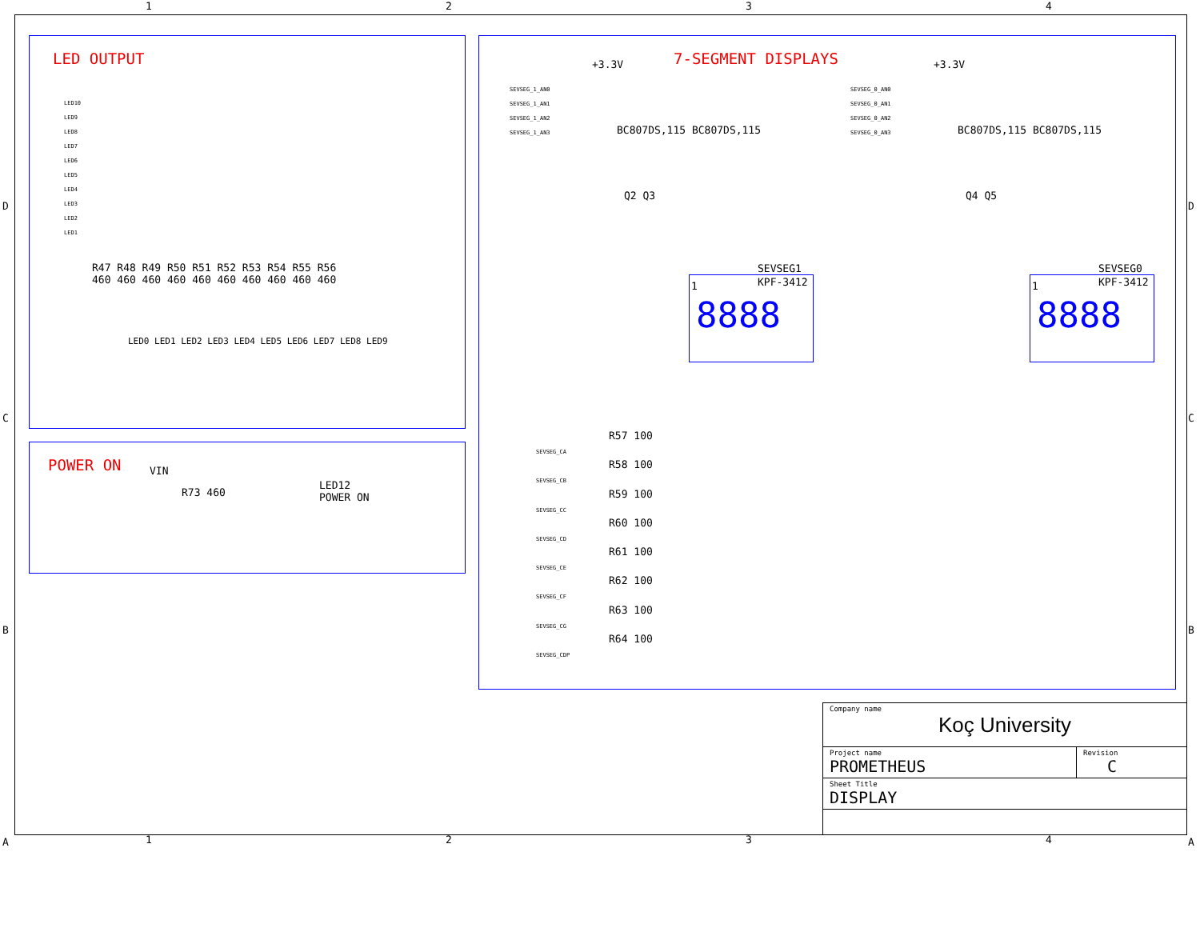1 2 3 4
LED OUTPUT
R47 R48 R49 R50 R51 R52 R53 R54 R55 R56
460 460 460 460 460 460 460 460 460 460
LED0 LED1 LED2 LED3 LED4 LED5 LED6 LED7 LED8 LED9
LED10
LED9
LED8
LED7
LED6
LED5
LED4
LED3
LED2
LED1
POWER ON VIN
R73 460
LED12
POWER ON
7-SEGMENT DISPLAYS
+3.3V +3.3V
BC807DS,115 BC807DS,115 BC807DS,115 BC807DS,115
Q2 Q3 Q4 Q5
SEVSEG_1_AN0
SEVSEG_1_AN1
SEVSEG_1_AN2
SEVSEG_1_AN3
SEVSEG_0_AN0
SEVSEG_0_AN1
SEVSEG_0_AN2
SEVSEG_0_AN3
SEVSEG1
KPF-3412
1
8888
SEVSEG0
KPF-3412
1
8888
R57 100
R58 100
R59 100
R60 100
R61 100
R62 100
R63 100
R64 100
SEVSEG_CA
SEVSEG_CB
SEVSEG_CC
SEVSEG_CD
SEVSEG_CE
SEVSEG_CF
SEVSEG_CG
SEVSEG_CDP
D
C
B
A
D
C
B
A
| Company name Koç University | |
| Project name PROMETHEUS | Revision C |
| Sheet Title DISPLAY | |
1 2 3 4